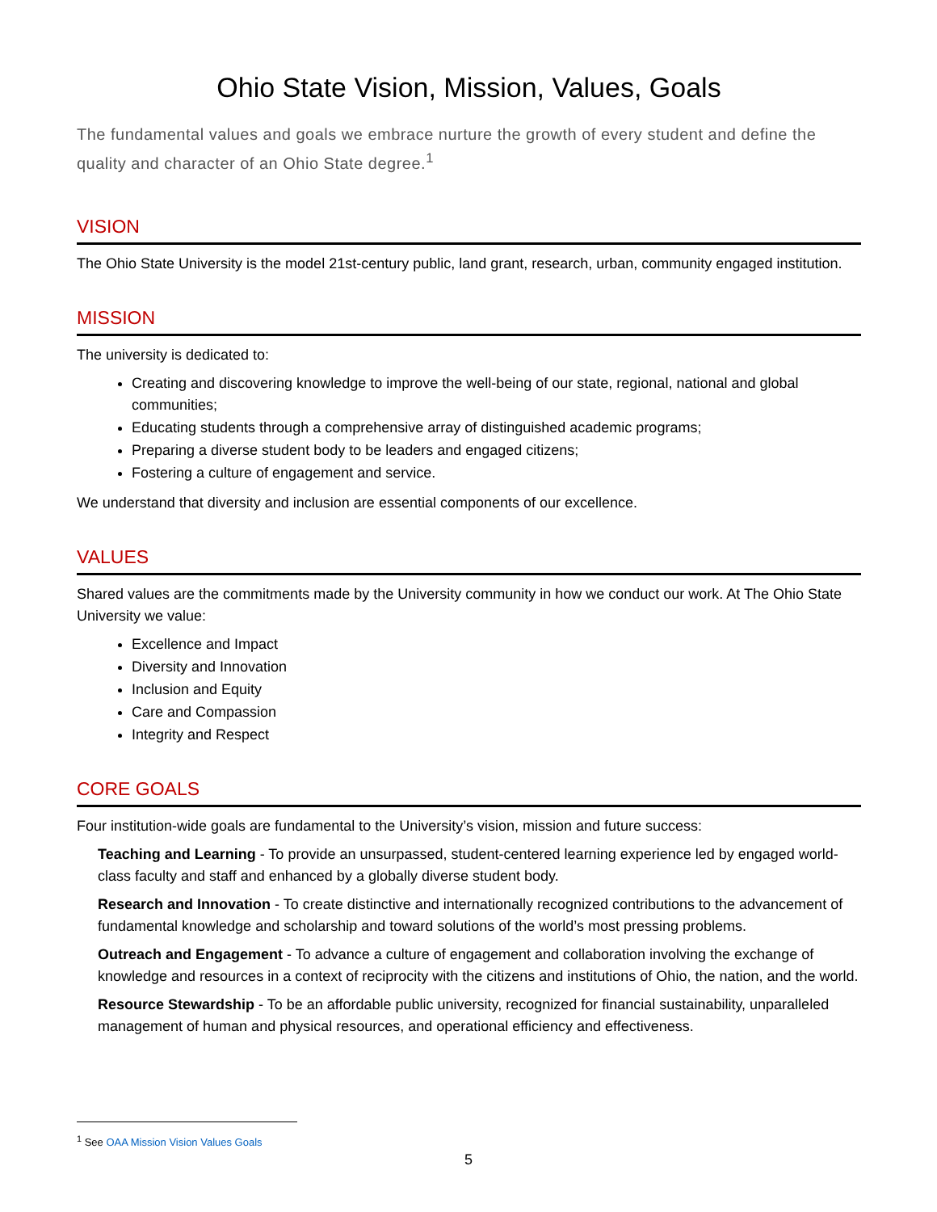Ohio State Vision, Mission, Values, Goals
The fundamental values and goals we embrace nurture the growth of every student and define the quality and character of an Ohio State degree.<sup>1</sup>
VISION
The Ohio State University is the model 21st-century public, land grant, research, urban, community engaged institution.
MISSION
The university is dedicated to:
Creating and discovering knowledge to improve the well-being of our state, regional, national and global communities;
Educating students through a comprehensive array of distinguished academic programs;
Preparing a diverse student body to be leaders and engaged citizens;
Fostering a culture of engagement and service.
We understand that diversity and inclusion are essential components of our excellence.
VALUES
Shared values are the commitments made by the University community in how we conduct our work. At The Ohio State University we value:
Excellence and Impact
Diversity and Innovation
Inclusion and Equity
Care and Compassion
Integrity and Respect
CORE GOALS
Four institution-wide goals are fundamental to the University’s vision, mission and future success:
Teaching and Learning - To provide an unsurpassed, student-centered learning experience led by engaged world-class faculty and staff and enhanced by a globally diverse student body.
Research and Innovation - To create distinctive and internationally recognized contributions to the advancement of fundamental knowledge and scholarship and toward solutions of the world’s most pressing problems.
Outreach and Engagement - To advance a culture of engagement and collaboration involving the exchange of knowledge and resources in a context of reciprocity with the citizens and institutions of Ohio, the nation, and the world.
Resource Stewardship - To be an affordable public university, recognized for financial sustainability, unparalleled management of human and physical resources, and operational efficiency and effectiveness.
<sup>1</sup> See OAA Mission Vision Values Goals
5